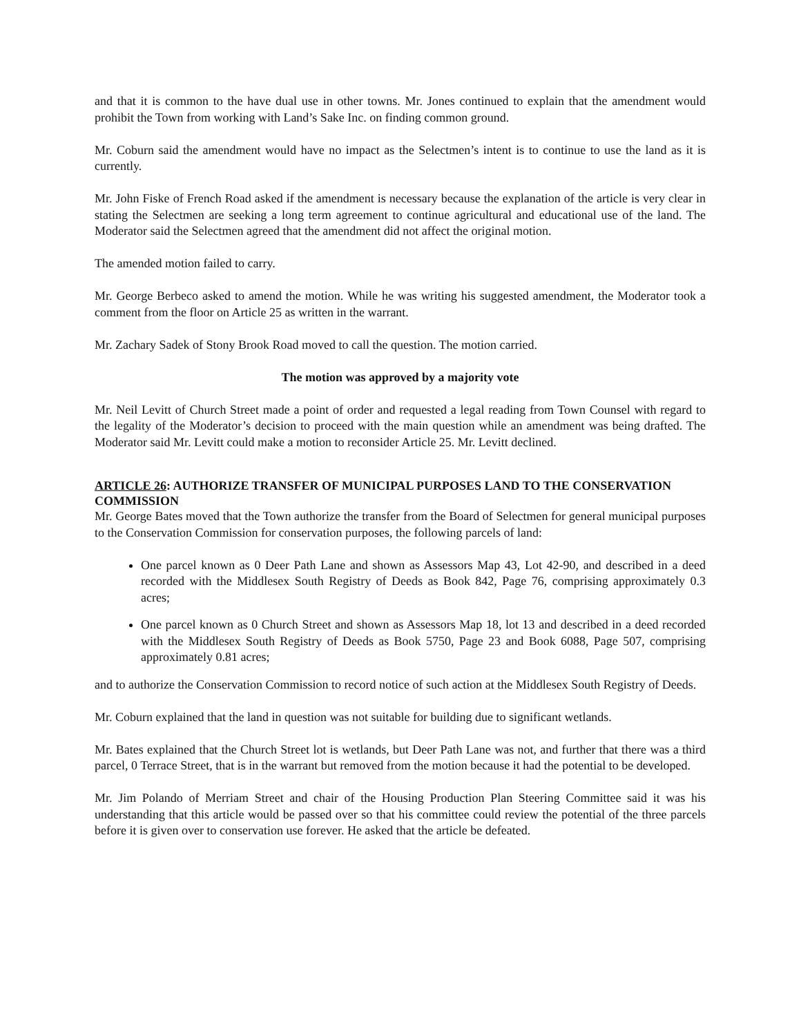and that it is common to the have dual use in other towns. Mr. Jones continued to explain that the amendment would prohibit the Town from working with Land’s Sake Inc. on finding common ground.
Mr. Coburn said the amendment would have no impact as the Selectmen’s intent is to continue to use the land as it is currently.
Mr. John Fiske of French Road asked if the amendment is necessary because the explanation of the article is very clear in stating the Selectmen are seeking a long term agreement to continue agricultural and educational use of the land. The Moderator said the Selectmen agreed that the amendment did not affect the original motion.
The amended motion failed to carry.
Mr. George Berbeco asked to amend the motion. While he was writing his suggested amendment, the Moderator took a comment from the floor on Article 25 as written in the warrant.
Mr. Zachary Sadek of Stony Brook Road moved to call the question. The motion carried.
The motion was approved by a majority vote
Mr. Neil Levitt of Church Street made a point of order and requested a legal reading from Town Counsel with regard to the legality of the Moderator’s decision to proceed with the main question while an amendment was being drafted. The Moderator said Mr. Levitt could make a motion to reconsider Article 25. Mr. Levitt declined.
ARTICLE 26: AUTHORIZE TRANSFER OF MUNICIPAL PURPOSES LAND TO THE CONSERVATION COMMISSION
Mr. George Bates moved that the Town authorize the transfer from the Board of Selectmen for general municipal purposes to the Conservation Commission for conservation purposes, the following parcels of land:
One parcel known as 0 Deer Path Lane and shown as Assessors Map 43, Lot 42-90, and described in a deed recorded with the Middlesex South Registry of Deeds as Book 842, Page 76, comprising approximately 0.3 acres;
One parcel known as 0 Church Street and shown as Assessors Map 18, lot 13 and described in a deed recorded with the Middlesex South Registry of Deeds as Book 5750, Page 23 and Book 6088, Page 507, comprising approximately 0.81 acres;
and to authorize the Conservation Commission to record notice of such action at the Middlesex South Registry of Deeds.
Mr. Coburn explained that the land in question was not suitable for building due to significant wetlands.
Mr. Bates explained that the Church Street lot is wetlands, but Deer Path Lane was not, and further that there was a third parcel, 0 Terrace Street, that is in the warrant but removed from the motion because it had the potential to be developed.
Mr. Jim Polando of Merriam Street and chair of the Housing Production Plan Steering Committee said it was his understanding that this article would be passed over so that his committee could review the potential of the three parcels before it is given over to conservation use forever. He asked that the article be defeated.